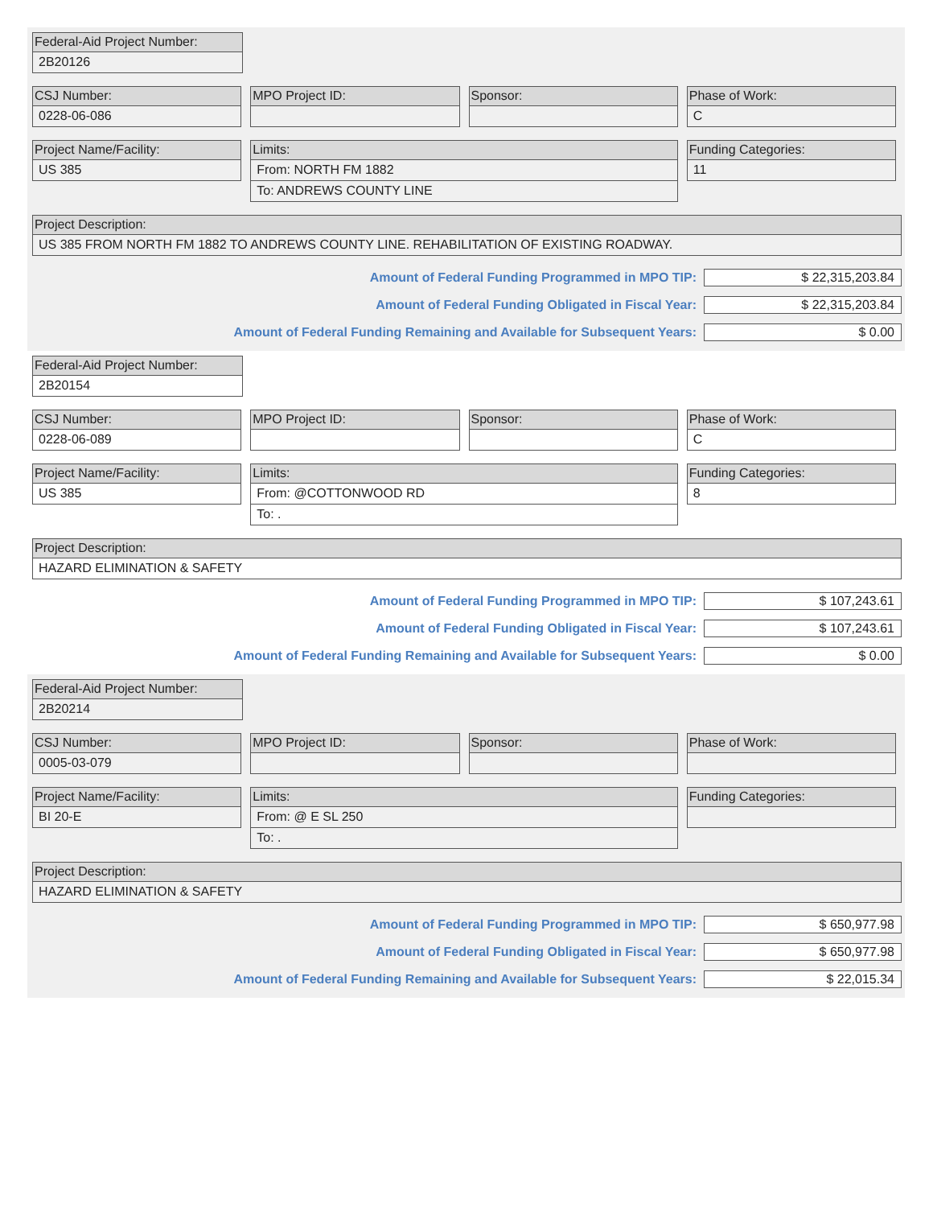Federal-Aid Project Number:
2B20126
CSJ Number:
0228-06-086
MPO Project ID: Sponsor: Phase of Work:
C
Project Name/Facility:
US 385
Limits:
From: NORTH FM 1882
To: ANDREWS COUNTY LINE
Funding Categories:
11
Project Description:
US 385 FROM NORTH FM 1882 TO ANDREWS COUNTY LINE. REHABILITATION OF EXISTING ROADWAY.
Amount of Federal Funding Programmed in MPO TIP:
$ 22,315,203.84
Amount of Federal Funding Obligated in Fiscal Year:
$ 22,315,203.84
Amount of Federal Funding Remaining and Available for Subsequent Years:
$ 0.00
Federal-Aid Project Number:
2B20154
CSJ Number:
0228-06-089
MPO Project ID: Sponsor: Phase of Work:
C
Project Name/Facility:
US 385
Limits:
From: @COTTONWOOD RD
To: .
Funding Categories:
8
Project Description:
HAZARD ELIMINATION & SAFETY
Amount of Federal Funding Programmed in MPO TIP:
$ 107,243.61
Amount of Federal Funding Obligated in Fiscal Year:
$ 107,243.61
Amount of Federal Funding Remaining and Available for Subsequent Years:
$ 0.00
Federal-Aid Project Number:
2B20214
CSJ Number:
0005-03-079
MPO Project ID: Sponsor: Phase of Work:
Project Name/Facility:
BI 20-E
Limits:
From: @ E SL 250
To: .
Funding Categories:
Project Description:
HAZARD ELIMINATION & SAFETY
Amount of Federal Funding Programmed in MPO TIP:
$ 650,977.98
Amount of Federal Funding Obligated in Fiscal Year:
$ 650,977.98
Amount of Federal Funding Remaining and Available for Subsequent Years:
$ 22,015.34